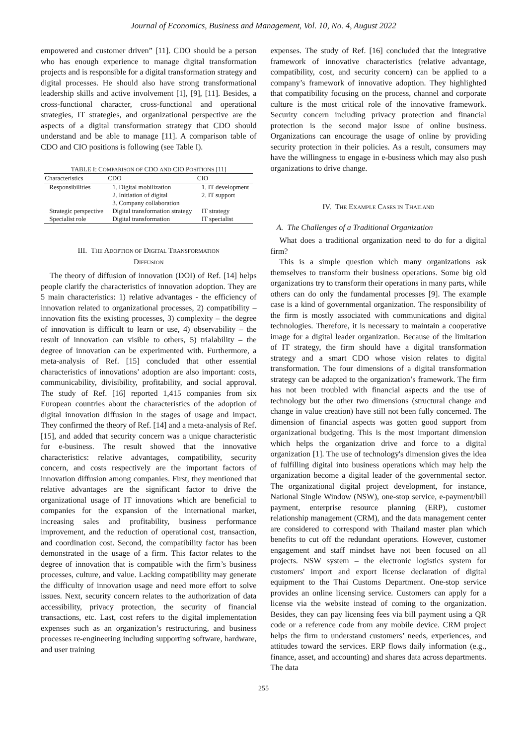Journal of Economics, Business and Management, Vol. 10, No. 4, August 2022
empowered and customer driven” [11]. CDO should be a person who has enough experience to manage digital transformation projects and is responsible for a digital transformation strategy and digital processes. He should also have strong transformational leadership skills and active involvement [1], [9], [11]. Besides, a cross-functional character, cross-functional and operational strategies, IT strategies, and organizational perspective are the aspects of a digital transformation strategy that CDO should understand and be able to manage [11]. A comparison table of CDO and CIO positions is following (see Table I).
TABLE I: C OMPARISON OF CDO AND CIO P OSITIONS [11]
| Characteristics | CDO | CIO |
| --- | --- | --- |
| Responsibilities | 1. Digital mobilization 2. Initiation of digital 3. Company collaboration | 1. IT development 2. IT support |
| Strategic perspective | Digital transformation strategy | IT strategy |
| Specialist role | Digital transformation | IT specialist |
III. THE ADOPTION OF DIGITAL TRANSFORMATION
DIFFUSION
The theory of diffusion of innovation (DOI) of Ref. [14] helps people clarify the characteristics of innovation adoption. They are 5 main characteristics: 1) relative advantages - the efficiency of innovation related to organizational processes, 2) compatibility – innovation fits the existing processes, 3) complexity – the degree of innovation is difficult to learn or use, 4) observability – the result of innovation can visible to others, 5) trialability – the degree of innovation can be experimented with. Furthermore, a meta-analysis of Ref. [15] concluded that other essential characteristics of innovations’ adoption are also important: costs, communicability, divisibility, profitability, and social approval. The study of Ref. [16] reported 1,415 companies from six European countries about the characteristics of the adoption of digital innovation diffusion in the stages of usage and impact. They confirmed the theory of Ref. [14] and a meta-analysis of Ref. [15], and added that security concern was a unique characteristic for e-business. The result showed that the innovative characteristics: relative advantages, compatibility, security concern, and costs respectively are the important factors of innovation diffusion among companies. First, they mentioned that relative advantages are the significant factor to drive the organizational usage of IT innovations which are beneficial to companies for the expansion of the international market, increasing sales and profitability, business performance improvement, and the reduction of operational cost, transaction, and coordination cost. Second, the compatibility factor has been demonstrated in the usage of a firm. This factor relates to the degree of innovation that is compatible with the firm’s business processes, culture, and value. Lacking compatibility may generate the difficulty of innovation usage and need more effort to solve issues. Next, security concern relates to the authorization of data accessibility, privacy protection, the security of financial transactions, etc. Last, cost refers to the digital implementation expenses such as an organization’s restructuring, and business processes re-engineering including supporting software, hardware, and user training
expenses. The study of Ref. [16] concluded that the integrative framework of innovative characteristics (relative advantage, compatibility, cost, and security concern) can be applied to a company’s framework of innovative adoption. They highlighted that compatibility focusing on the process, channel and corporate culture is the most critical role of the innovative framework. Security concern including privacy protection and financial protection is the second major issue of online business. Organizations can encourage the usage of online by providing security protection in their policies. As a result, consumers may have the willingness to engage in e-business which may also push organizations to drive change.
IV. THE EXAMPLE CASES IN THAILAND
A. The Challenges of a Traditional Organization
What does a traditional organization need to do for a digital firm?
This is a simple question which many organizations ask themselves to transform their business operations. Some big old organizations try to transform their operations in many parts, while others can do only the fundamental processes [9]. The example case is a kind of governmental organization. The responsibility of the firm is mostly associated with communications and digital technologies. Therefore, it is necessary to maintain a cooperative image for a digital leader organization. Because of the limitation of IT strategy, the firm should have a digital transformation strategy and a smart CDO whose vision relates to digital transformation. The four dimensions of a digital transformation strategy can be adapted to the organization’s framework. The firm has not been troubled with financial aspects and the use of technology but the other two dimensions (structural change and change in value creation) have still not been fully concerned. The dimension of financial aspects was gotten good support from organizational budgeting. This is the most important dimension which helps the organization drive and force to a digital organization [1]. The use of technology's dimension gives the idea of fulfilling digital into business operations which may help the organization become a digital leader of the governmental sector. The organizational digital project development, for instance, National Single Window (NSW), one-stop service, e-payment/bill payment, enterprise resource planning (ERP), customer relationship management (CRM), and the data management center are considered to correspond with Thailand master plan which benefits to cut off the redundant operations. However, customer engagement and staff mindset have not been focused on all projects. NSW system – the electronic logistics system for customers' import and export license declaration of digital equipment to the Thai Customs Department. One-stop service provides an online licensing service. Customers can apply for a license via the website instead of coming to the organization. Besides, they can pay licensing fees via bill payment using a QR code or a reference code from any mobile device. CRM project helps the firm to understand customers’ needs, experiences, and attitudes toward the services. ERP flows daily information (e.g., finance, asset, and accounting) and shares data across departments. The data
255